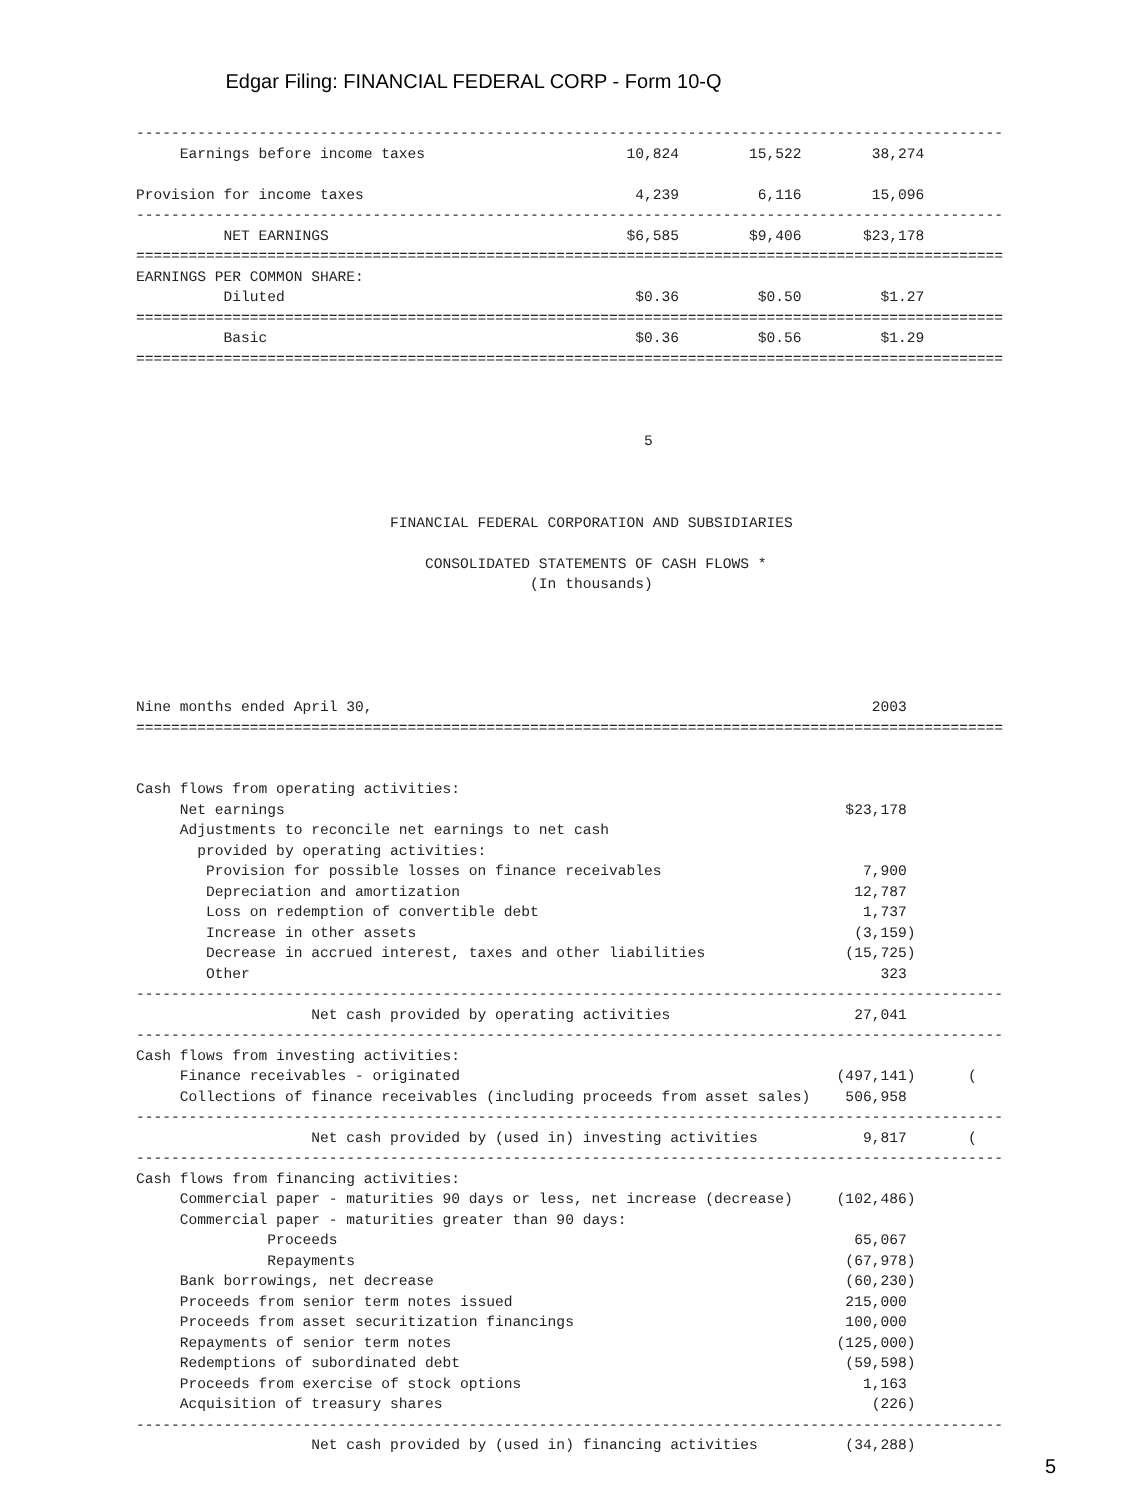Edgar Filing: FINANCIAL FEDERAL CORP - Form 10-Q
---------------------------------------------------------------------------------------------------
     Earnings before income taxes                       10,824        15,522        38,274

Provision for income taxes                               4,239         6,116        15,096
---------------------------------------------------------------------------------------------------
          NET EARNINGS                                  $6,585        $9,406       $23,178
===================================================================================================
EARNINGS PER COMMON SHARE:
          Diluted                                        $0.36         $0.50         $1.27
===================================================================================================
          Basic                                          $0.36         $0.56         $1.29
===================================================================================================



                                                          5



                             FINANCIAL FEDERAL CORPORATION AND SUBSIDIARIES

                                 CONSOLIDATED STATEMENTS OF CASH FLOWS *
                                             (In thousands)





Nine months ended April 30,                                                         2003
===================================================================================================


Cash flows from operating activities:
     Net earnings                                                                $23,178
     Adjustments to reconcile net earnings to net cash
       provided by operating activities:
        Provision for possible losses on finance receivables                       7,900
        Depreciation and amortization                                             12,787
        Loss on redemption of convertible debt                                     1,737
        Increase in other assets                                                  (3,159)
        Decrease in accrued interest, taxes and other liabilities                (15,725)
        Other                                                                        323
---------------------------------------------------------------------------------------------------
                    Net cash provided by operating activities                     27,041
---------------------------------------------------------------------------------------------------
Cash flows from investing activities:
     Finance receivables - originated                                           (497,141)      (
     Collections of finance receivables (including proceeds from asset sales)    506,958
---------------------------------------------------------------------------------------------------
                    Net cash provided by (used in) investing activities            9,817       (
---------------------------------------------------------------------------------------------------
Cash flows from financing activities:
     Commercial paper - maturities 90 days or less, net increase (decrease)     (102,486)
     Commercial paper - maturities greater than 90 days:
               Proceeds                                                           65,067
               Repayments                                                        (67,978)
     Bank borrowings, net decrease                                               (60,230)
     Proceeds from senior term notes issued                                      215,000
     Proceeds from asset securitization financings                               100,000
     Repayments of senior term notes                                            (125,000)
     Redemptions of subordinated debt                                            (59,598)
     Proceeds from exercise of stock options                                       1,163
     Acquisition of treasury shares                                                 (226)
---------------------------------------------------------------------------------------------------
                    Net cash provided by (used in) financing activities          (34,288)
5